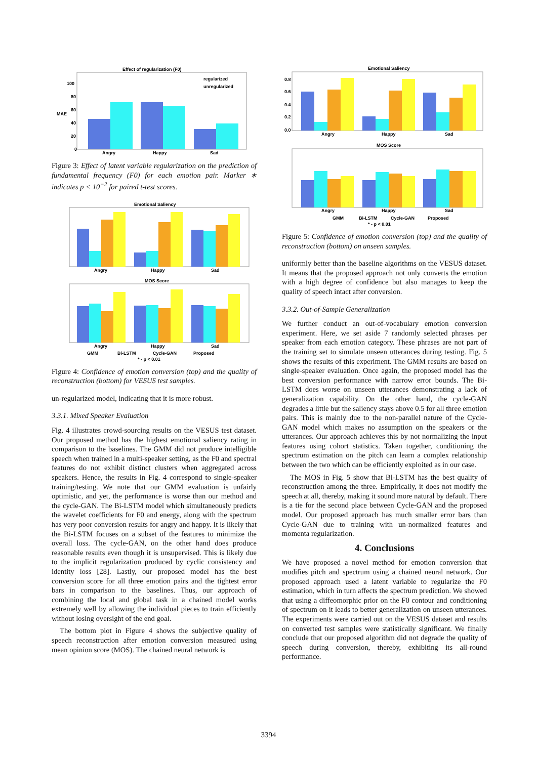Effect of regularization (F0)
Angry
Happy
Sad
100
80
60
40
20
0
MAE
regularized
unregularized
Figure 3: Effect of latent variable regularization on the prediction of fundamental frequency (F0) for each emotion pair. Marker ∗ indicates p < 10<sup>−2</sup> for paired t-test scores.
Emotional Saliency
Angry
Happy
Sad
MOS Score
Angry
Happy
Sad
GMM
Bi-LSTM
Cycle-GAN
Proposed
* - p < 0.01
Figure 4: Confidence of emotion conversion (top) and the quality of reconstruction (bottom) for VESUS test samples.
un-regularized model, indicating that it is more robust.
3.3.1. Mixed Speaker Evaluation
Fig. 4 illustrates crowd-sourcing results on the VESUS test dataset. Our proposed method has the highest emotional saliency rating in comparison to the baselines. The GMM did not produce intelligible speech when trained in a multi-speaker setting, as the F0 and spectral features do not exhibit distinct clusters when aggregated across speakers. Hence, the results in Fig. 4 correspond to single-speaker training/testing. We note that our GMM evaluation is unfairly optimistic, and yet, the performance is worse than our method and the cycle-GAN. The Bi-LSTM model which simultaneously predicts the wavelet coefficients for F0 and energy, along with the spectrum has very poor conversion results for angry and happy. It is likely that the Bi-LSTM focuses on a subset of the features to minimize the overall loss. The cycle-GAN, on the other hand does produce reasonable results even though it is unsupervised. This is likely due to the implicit regularization produced by cyclic consistency and identity loss [28]. Lastly, our proposed model has the best conversion score for all three emotion pairs and the tightest error bars in comparison to the baselines. Thus, our approach of combining the local and global task in a chained model works extremely well by allowing the individual pieces to train efficiently without losing oversight of the end goal.
The bottom plot in Figure 4 shows the subjective quality of speech reconstruction after emotion conversion measured using mean opinion score (MOS). The chained neural network is
Emotional Saliency
0.8
0.6
0.4
0.2
0.0
Angry
Happy
Sad
MOS Score
Angry
Happy
Sad
GMM
Bi-LSTM
Cycle-GAN
Proposed
* - p < 0.01
Figure 5: Confidence of emotion conversion (top) and the quality of reconstruction (bottom) on unseen samples.
uniformly better than the baseline algorithms on the VESUS dataset. It means that the proposed approach not only converts the emotion with a high degree of confidence but also manages to keep the quality of speech intact after conversion.
3.3.2. Out-of-Sample Generalization
We further conduct an out-of-vocabulary emotion conversion experiment. Here, we set aside 7 randomly selected phrases per speaker from each emotion category. These phrases are not part of the training set to simulate unseen utterances during testing. Fig. 5 shows the results of this experiment. The GMM results are based on single-speaker evaluation. Once again, the proposed model has the best conversion performance with narrow error bounds. The Bi-LSTM does worse on unseen utterances demonstrating a lack of generalization capability. On the other hand, the cycle-GAN degrades a little but the saliency stays above 0.5 for all three emotion pairs. This is mainly due to the non-parallel nature of the Cycle-GAN model which makes no assumption on the speakers or the utterances. Our approach achieves this by not normalizing the input features using cohort statistics. Taken together, conditioning the spectrum estimation on the pitch can learn a complex relationship between the two which can be efficiently exploited as in our case.
The MOS in Fig. 5 show that Bi-LSTM has the best quality of reconstruction among the three. Empirically, it does not modify the speech at all, thereby, making it sound more natural by default. There is a tie for the second place between Cycle-GAN and the proposed model. Our proposed approach has much smaller error bars than Cycle-GAN due to training with un-normalized features and momenta regularization.
4. Conclusions
We have proposed a novel method for emotion conversion that modifies pitch and spectrum using a chained neural network. Our proposed approach used a latent variable to regularize the F0 estimation, which in turn affects the spectrum prediction. We showed that using a diffeomorphic prior on the F0 contour and conditioning of spectrum on it leads to better generalization on unseen utterances. The experiments were carried out on the VESUS dataset and results on converted test samples were statistically significant. We finally conclude that our proposed algorithm did not degrade the quality of speech during conversion, thereby, exhibiting its all-round performance.
3394